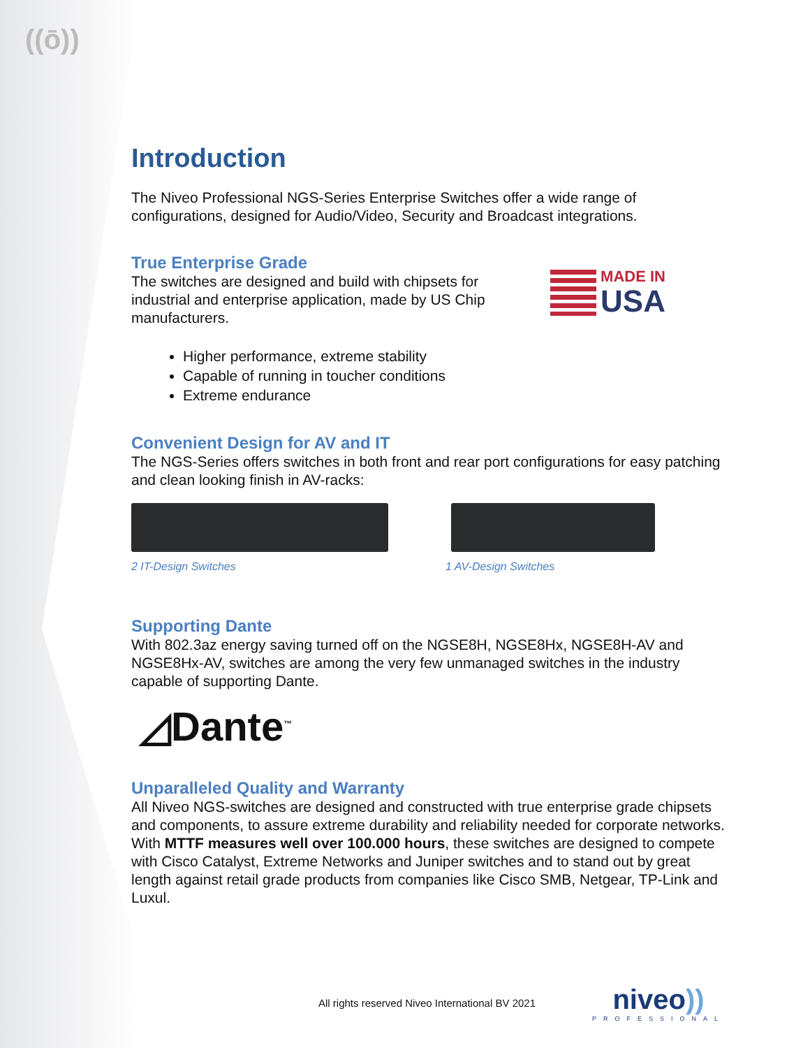((ō))
Introduction
The Niveo Professional NGS-Series Enterprise Switches offer a wide range of configurations, designed for Audio/Video, Security and Broadcast integrations.
True Enterprise Grade
The switches are designed and build with chipsets for industrial and enterprise application, made by US Chip manufacturers.
MADE IN
USA
Higher performance, extreme stability
Capable of running in toucher conditions
Extreme endurance
Convenient Design for AV and IT
The NGS-Series offers switches in both front and rear port configurations for easy patching and clean looking finish in AV-racks:
2 IT-Design Switches 1 AV-Design Switches
Supporting Dante
With 802.3az energy saving turned off on the NGSE8H, NGSE8Hx, NGSE8H-AV and NGSE8Hx-AV, switches are among the very few unmanaged switches in the industry capable of supporting Dante.
◿Dante<sup>™</sup>
Unparalleled Quality and Warranty
All Niveo NGS-switches are designed and constructed with true enterprise grade chipsets and components, to assure extreme durability and reliability needed for corporate networks. With MTTF measures well over 100.000 hours, these switches are designed to compete with Cisco Catalyst, Extreme Networks and Juniper switches and to stand out by great length against retail grade products from companies like Cisco SMB, Netgear, TP-Link and Luxul.
All rights reserved Niveo International BV 2021
niveo))
PROFESSIONAL